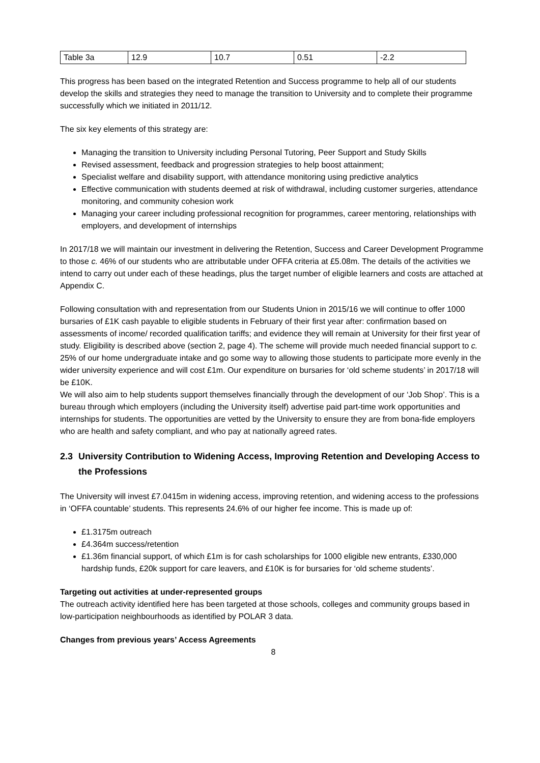| Table 3a | 12.9 | 10.7 | 0.51 | -2.2 |
This progress has been based on the integrated Retention and Success programme to help all of our students develop the skills and strategies they need to manage the transition to University and to complete their programme successfully which we initiated in 2011/12.
The six key elements of this strategy are:
Managing the transition to University including Personal Tutoring, Peer Support and Study Skills
Revised assessment, feedback and progression strategies to help boost attainment;
Specialist welfare and disability support, with attendance monitoring using predictive analytics
Effective communication with students deemed at risk of withdrawal, including customer surgeries, attendance monitoring, and community cohesion work
Managing your career including professional recognition for programmes, career mentoring, relationships with employers, and development of internships
In 2017/18 we will maintain our investment in delivering the Retention, Success and Career Development Programme to those c. 46% of our students who are attributable under OFFA criteria at £5.08m. The details of the activities we intend to carry out under each of these headings, plus the target number of eligible learners and costs are attached at Appendix C.
Following consultation with and representation from our Students Union in 2015/16 we will continue to offer 1000 bursaries of £1K cash payable to eligible students in February of their first year after: confirmation based on assessments of income/ recorded qualification tariffs; and evidence they will remain at University for their first year of study. Eligibility is described above (section 2, page 4). The scheme will provide much needed financial support to c. 25% of our home undergraduate intake and go some way to allowing those students to participate more evenly in the wider university experience and will cost £1m. Our expenditure on bursaries for ‘old scheme students’ in 2017/18 will be £10K.
We will also aim to help students support themselves financially through the development of our ‘Job Shop’. This is a bureau through which employers (including the University itself) advertise paid part-time work opportunities and internships for students. The opportunities are vetted by the University to ensure they are from bona-fide employers who are health and safety compliant, and who pay at nationally agreed rates.
2.3
University Contribution to Widening Access, Improving Retention and Developing Access to the Professions
The University will invest £7.0415m in widening access, improving retention, and widening access to the professions in ‘OFFA countable’ students. This represents 24.6% of our higher fee income. This is made up of:
£1.3175m outreach
£4.364m success/retention
£1.36m financial support, of which £1m is for cash scholarships for 1000 eligible new entrants, £330,000 hardship funds, £20k support for care leavers, and £10K is for bursaries for ‘old scheme students’.
Targeting out activities at under-represented groups
The outreach activity identified here has been targeted at those schools, colleges and community groups based in low-participation neighbourhoods as identified by POLAR 3 data.
Changes from previous years’ Access Agreements
8